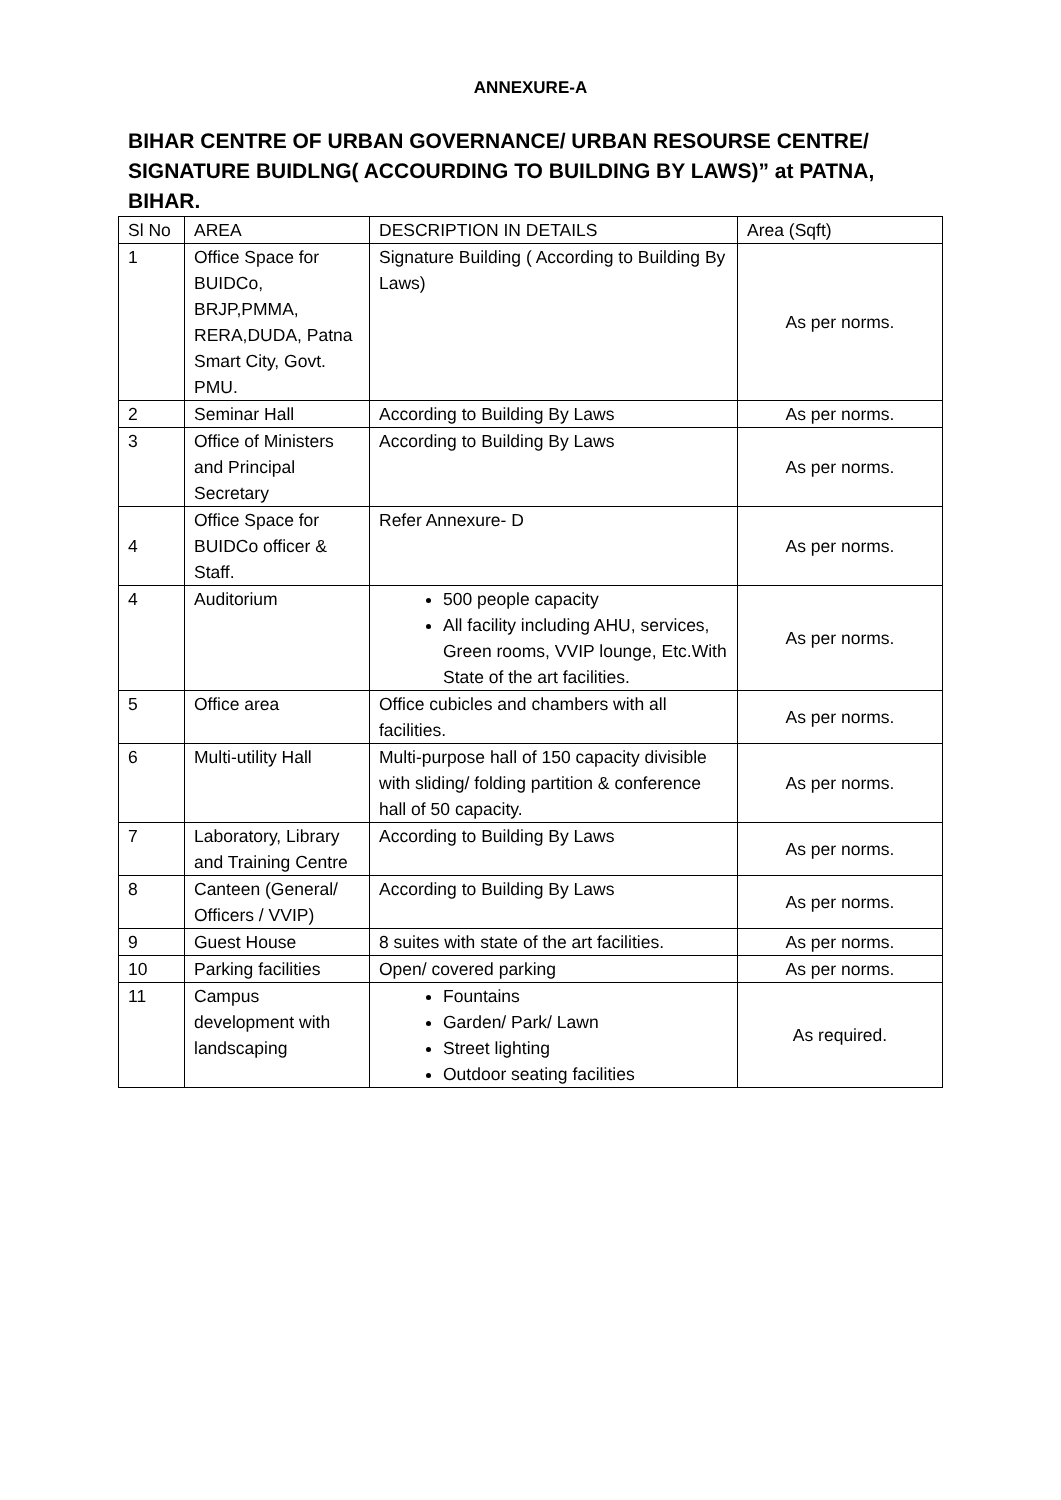ANNEXURE-A
BIHAR CENTRE OF URBAN GOVERNANCE/ URBAN RESOURSE CENTRE/ SIGNATURE BUIDLNG( ACCOURDING TO BUILDING BY LAWS)” at PATNA, BIHAR.
| Sl No | AREA | DESCRIPTION IN DETAILS | Area (Sqft) |
| --- | --- | --- | --- |
| 1 | Office Space for BUIDCo, BRJP,PMMA, RERA,DUDA, Patna Smart City, Govt. PMU. | Signature Building ( According to Building By Laws) | As per norms. |
| 2 | Seminar Hall | According to Building By Laws | As per norms. |
| 3 | Office of Ministers and Principal Secretary | According to Building By Laws | As per norms. |
| 4 | Office Space for BUIDCo officer & Staff. | Refer Annexure- D | As per norms. |
| 4 | Auditorium | 500 people capacity All facility including AHU, services, Green rooms, VVIP lounge, Etc.With State of the art facilities. | As per norms. |
| 5 | Office area | Office cubicles and chambers with all facilities. | As per norms. |
| 6 | Multi-utility Hall | Multi-purpose hall of 150 capacity divisible with sliding/ folding partition & conference hall of 50 capacity. | As per norms. |
| 7 | Laboratory, Library and Training Centre | According to Building By Laws | As per norms. |
| 8 | Canteen (General/ Officers / VVIP) | According to Building By Laws | As per norms. |
| 9 | Guest House | 8 suites with state of the art facilities. | As per norms. |
| 10 | Parking facilities | Open/ covered parking | As per norms. |
| 11 | Campus development with landscaping | Fountains Garden/ Park/ Lawn Street lighting Outdoor seating facilities | As required. |